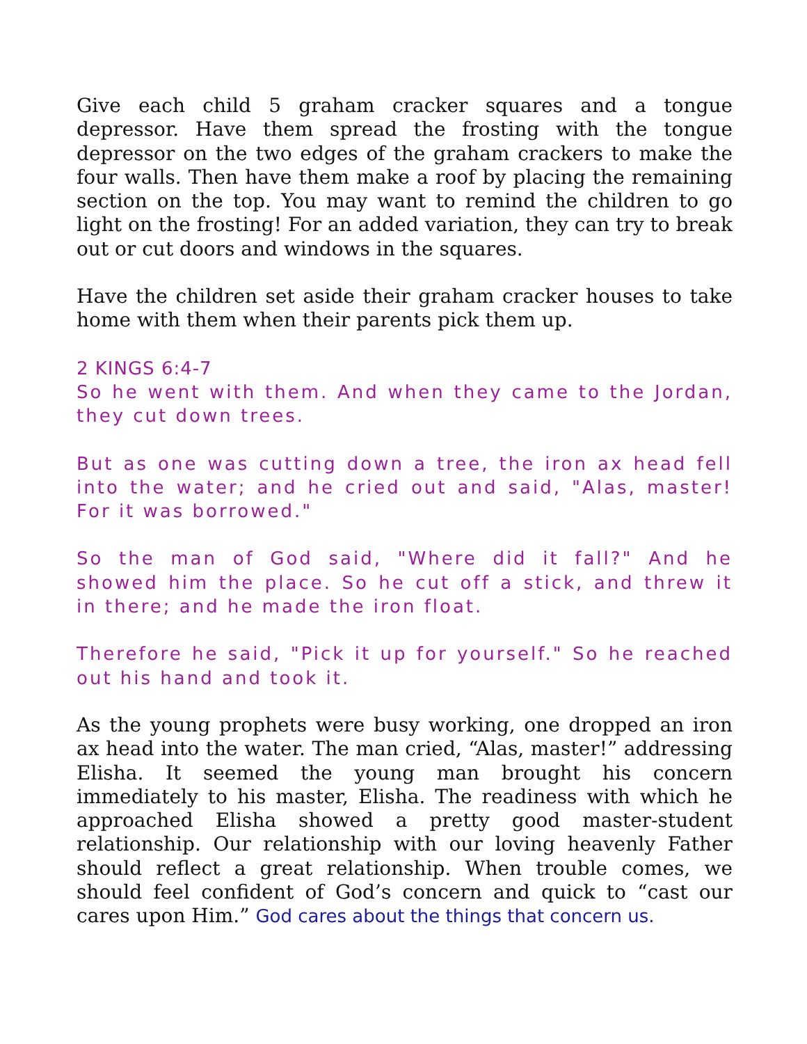Give each child 5 graham cracker squares and a tongue depressor. Have them spread the frosting with the tongue depressor on the two edges of the graham crackers to make the four walls. Then have them make a roof by placing the remaining section on the top. You may want to remind the children to go light on the frosting! For an added variation, they can try to break out or cut doors and windows in the squares.
Have the children set aside their graham cracker houses to take home with them when their parents pick them up.
2 KINGS 6:4-7
So he went with them. And when they came to the Jordan, they cut down trees.
But as one was cutting down a tree, the iron ax head fell into the water; and he cried out and said, "Alas, master! For it was borrowed."
So the man of God said, "Where did it fall?" And he showed him the place. So he cut off a stick, and threw it in there; and he made the iron float.
Therefore he said, "Pick it up for yourself." So he reached out his hand and took it.
As the young prophets were busy working, one dropped an iron ax head into the water. The man cried, “Alas, master!” addressing Elisha. It seemed the young man brought his concern immediately to his master, Elisha. The readiness with which he approached Elisha showed a pretty good master-student relationship. Our relationship with our loving heavenly Father should reflect a great relationship. When trouble comes, we should feel confident of God’s concern and quick to “cast our cares upon Him.” God cares about the things that concern us.